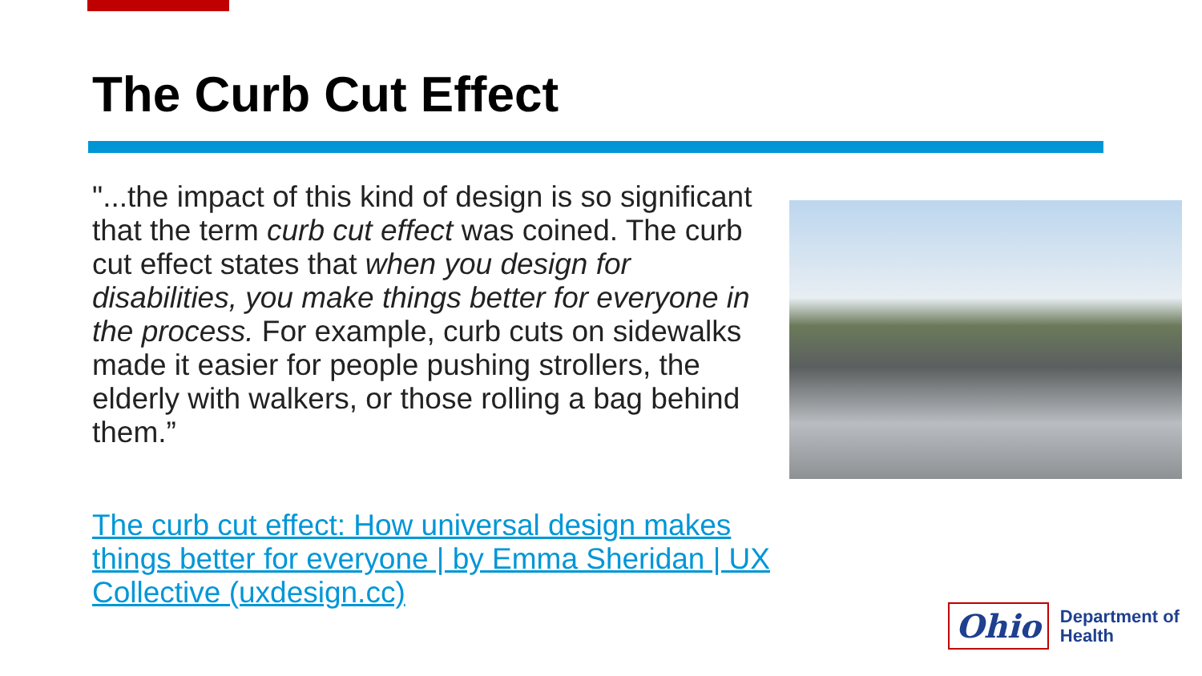The Curb Cut Effect
"...the impact of this kind of design is so significant that the term curb cut effect was coined. The curb cut effect states that when you design for disabilities, you make things better for everyone in the process. For example, curb cuts on sidewalks made it easier for people pushing strollers, the elderly with walkers, or those rolling a bag behind them.”
The curb cut effect: How universal design makes things better for everyone | by Emma Sheridan | UX Collective (uxdesign.cc)
Ohio
Department of
Health